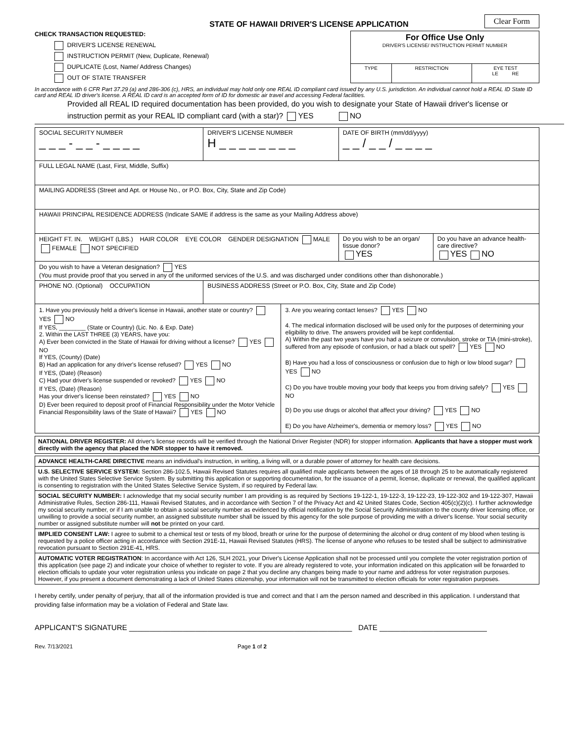STATE OF HAWAII DRIVER'S LICENSE APPLICATION
Clear Form
CHECK TRANSACTION REQUESTED:
DRIVER'S LICENSE RENEWAL
INSTRUCTION PERMIT (New, Duplicate, Renewal)
DUPLICATE (Lost, Name/ Address Changes)
OUT OF STATE TRANSFER
| For Office Use Only DRIVER'S LICENSE/ INSTRUCTION PERMIT NUMBER | | |
| TYPE | RESTRICTION | EYE TEST LE RE |
In accordance with 6 CFR Part 37.29 (a) and 286-306 (c), HRS, an individual may hold only one REAL ID compliant card issued by any U.S. jurisdiction. An individual cannot hold a REAL ID State ID card and REAL ID driver's license. A REAL ID card is an accepted form of ID for domestic air travel and accessing Federal facilities.
Provided all REAL ID required documentation has been provided, do you wish to designate your State of Hawaii driver's license or instruction permit as your REAL ID compliant card (with a star)? YES NO
| SOCIAL SECURITY NUMBER _ _ _ - _ _ - _ _ _ _ | DRIVER'S LICENSE NUMBER H _ _ _ _ _ _ _ _ | DATE OF BIRTH (mm/dd/yyyy) _ _ / _ _ / _ _ _ _ | |
| FULL LEGAL NAME (Last, First, Middle, Suffix) | | | |
| MAILING ADDRESS (Street and Apt. or House No., or P.O. Box, City, State and Zip Code) | | | |
| HAWAII PRINCIPAL RESIDENCE ADDRESS (Indicate SAME if address is the same as your Mailing Address above) | | | |
| HEIGHT FT. IN. WEIGHT (LBS.) HAIR COLOR EYE COLOR GENDER DESIGNATION MALE FEMALE NOT SPECIFIED | | Do you wish to be an organ/ tissue donor? YES | Do you have an advance health-care directive? YES NO |
| Do you wish to have a Veteran designation? YES (You must provide proof that you served in any of the uniformed services of the U.S. and was discharged under conditions other than dishonorable.) | | | |
| PHONE NO. (Optional) OCCUPATION | BUSINESS ADDRESS (Street or P.O. Box, City, State and Zip Code) | | |
1. Have you previously held a driver's license in Hawaii, another state or country? YES NO
If YES, ________ (State or Country) (Lic. No. & Exp. Date)
2. Within the LAST THREE (3) YEARS, have you:
A) Ever been convicted in the State of Hawaii for driving without a license? YES NO
If YES, (County) (Date)
B) Had an application for any driver's license refused? YES NO
If YES, (Date) (Reason)
C) Had your driver's license suspended or revoked? YES NO
If YES, (Date) (Reason)
Has your driver's license been reinstated? YES NO
D) Ever been required to deposit proof of Financial Responsibility under the Motor Vehicle Financial Responsibility laws of the State of Hawaii? YES NO
3. Are you wearing contact lenses? YES NO
4. The medical information disclosed will be used only for the purposes of determining your eligibility to drive. The answers provided will be kept confidential.
A) Within the past two years have you had a seizure or convulsion, stroke or TIA (mini-stroke), suffered from any episode of confusion, or had a black out spell? YES NO
B) Have you had a loss of consciousness or confusion due to high or low blood sugar? YES NO
C) Do you have trouble moving your body that keeps you from driving safely? YES NO
D) Do you use drugs or alcohol that affect your driving? YES NO
E) Do you have Alzheimer's, dementia or memory loss? YES NO
NATIONAL DRIVER REGISTER: All driver's license records will be verified through the National Driver Register (NDR) for stopper information. Applicants that have a stopper must work directly with the agency that placed the NDR stopper to have it removed.
ADVANCE HEALTH-CARE DIRECTIVE means an individual's instruction, in writing, a living will, or a durable power of attorney for health care decisions.
U.S. SELECTIVE SERVICE SYSTEM: Section 286-102.5, Hawaii Revised Statutes requires all qualified male applicants between the ages of 18 through 25 to be automatically registered with the United States Selective Service System. By submitting this application or supporting documentation, for the issuance of a permit, license, duplicate or renewal, the qualified applicant is consenting to registration with the United States Selective Service System, if so required by Federal law.
SOCIAL SECURITY NUMBER: I acknowledge that my social security number I am providing is as required by Sections 19-122-1, 19-122-3, 19-122-23, 19-122-302 and 19-122-307, Hawaii Administrative Rules, Section 286-111, Hawaii Revised Statutes, and in accordance with Section 7 of the Privacy Act and 42 United States Code, Section 405(c)(2)(c). I further acknowledge my social security number, or if I am unable to obtain a social security number as evidenced by official notification by the Social Security Administration to the county driver licensing office, or unwilling to provide a social security number, an assigned substitute number shall be issued by this agency for the sole purpose of providing me with a driver's license. Your social security number or assigned substitute number will not be printed on your card.
IMPLIED CONSENT LAW: I agree to submit to a chemical test or tests of my blood, breath or urine for the purpose of determining the alcohol or drug content of my blood when testing is requested by a police officer acting in accordance with Section 291E-11, Hawaii Revised Statutes (HRS). The license of anyone who refuses to be tested shall be subject to administrative revocation pursuant to Section 291E-41, HRS.
AUTOMATIC VOTER REGISTRATION: In accordance with Act 126, SLH 2021, your Driver's License Application shall not be processed until you complete the voter registration portion of this application (see page 2) and indicate your choice of whether to register to vote. If you are already registered to vote, your information indicated on this application will be forwarded to election officials to update your voter registration unless you indicate on page 2 that you decline any changes being made to your name and address for voter registration purposes. However, if you present a document demonstrating a lack of United States citizenship, your information will not be transmitted to election officials for voter registration purposes.
I hereby certify, under penalty of perjury, that all of the information provided is true and correct and that I am the person named and described in this application. I understand that providing false information may be a violation of Federal and State law.
APPLICANT'S SIGNATURE ______________________________________________________ DATE __________________________
Rev. 7/13/2021 Page 1 of 2